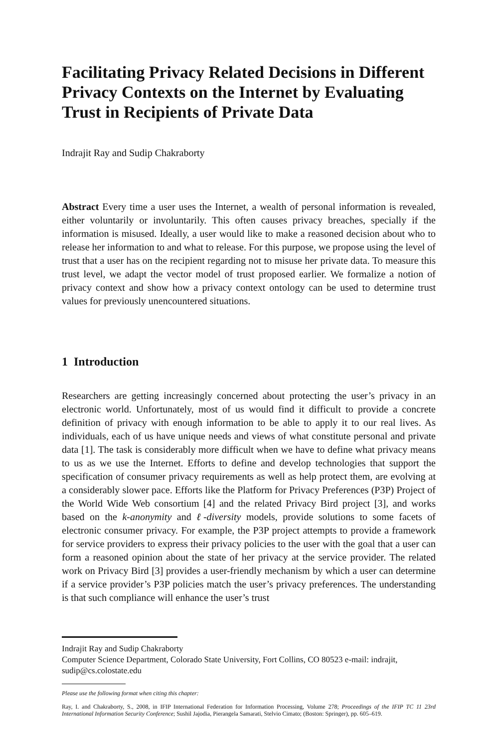Facilitating Privacy Related Decisions in Different Privacy Contexts on the Internet by Evaluating Trust in Recipients of Private Data
Indrajit Ray and Sudip Chakraborty
Abstract Every time a user uses the Internet, a wealth of personal information is revealed, either voluntarily or involuntarily. This often causes privacy breaches, specially if the information is misused. Ideally, a user would like to make a reasoned decision about who to release her information to and what to release. For this purpose, we propose using the level of trust that a user has on the recipient regarding not to misuse her private data. To measure this trust level, we adapt the vector model of trust proposed earlier. We formalize a notion of privacy context and show how a privacy context ontology can be used to determine trust values for previously unencountered situations.
1 Introduction
Researchers are getting increasingly concerned about protecting the user’s privacy in an electronic world. Unfortunately, most of us would find it difficult to provide a concrete definition of privacy with enough information to be able to apply it to our real lives. As individuals, each of us have unique needs and views of what constitute personal and private data [1]. The task is considerably more difficult when we have to define what privacy means to us as we use the Internet. Efforts to define and develop technologies that support the specification of consumer privacy requirements as well as help protect them, are evolving at a considerably slower pace. Efforts like the Platform for Privacy Preferences (P3P) Project of the World Wide Web consortium [4] and the related Privacy Bird project [3], and works based on the k-anonymity and ℓ-diversity models, provide solutions to some facets of electronic consumer privacy. For example, the P3P project attempts to provide a framework for service providers to express their privacy policies to the user with the goal that a user can form a reasoned opinion about the state of her privacy at the service provider. The related work on Privacy Bird [3] provides a user-friendly mechanism by which a user can determine if a service provider’s P3P policies match the user’s privacy preferences. The understanding is that such compliance will enhance the user’s trust
Indrajit Ray and Sudip Chakraborty
Computer Science Department, Colorado State University, Fort Collins, CO 80523 e-mail: indrajit, sudip@cs.colostate.edu
Please use the following format when citing this chapter:
Ray, I. and Chakraborty, S., 2008, in IFIP International Federation for Information Processing, Volume 278; Proceedings of the IFIP TC 11 23rd International Information Security Conference; Sushil Jajodia, Pierangela Samarati, Stelvio Cimato; (Boston: Springer), pp. 605–619.